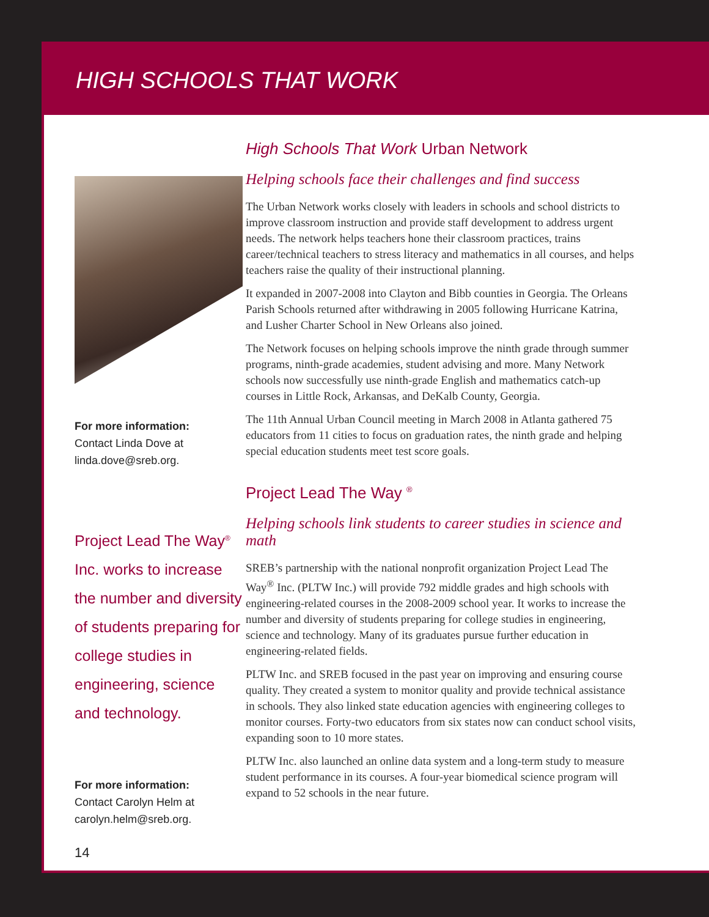HIGH SCHOOLS THAT WORK
For more information:
Contact Linda Dove at
linda.dove@sreb.org.
Project Lead The Way<sup>®</sup> Inc. works to increase the number and diversity of students preparing for college studies in engineering, science and technology.
For more information:
Contact Carolyn Helm at
carolyn.helm@sreb.org.
14
High Schools That Work Urban Network
Helping schools face their challenges and find success
The Urban Network works closely with leaders in schools and school districts to improve classroom instruction and provide staff development to address urgent needs. The network helps teachers hone their classroom practices, trains career/technical teachers to stress literacy and mathematics in all courses, and helps teachers raise the quality of their instructional planning.
It expanded in 2007-2008 into Clayton and Bibb counties in Georgia. The Orleans Parish Schools returned after withdrawing in 2005 following Hurricane Katrina, and Lusher Charter School in New Orleans also joined.
The Network focuses on helping schools improve the ninth grade through summer programs, ninth-grade academies, student advising and more. Many Network schools now successfully use ninth-grade English and mathematics catch-up courses in Little Rock, Arkansas, and DeKalb County, Georgia.
The 11th Annual Urban Council meeting in March 2008 in Atlanta gathered 75 educators from 11 cities to focus on graduation rates, the ninth grade and helping special education students meet test score goals.
Project Lead The Way <sup>®</sup>
Helping schools link students to career studies in science and math
SREB’s partnership with the national nonprofit organization Project Lead The Way<sup>®</sup> Inc. (PLTW Inc.) will provide 792 middle grades and high schools with engineering-related courses in the 2008-2009 school year. It works to increase the number and diversity of students preparing for college studies in engineering, science and technology. Many of its graduates pursue further education in engineering-related fields.
PLTW Inc. and SREB focused in the past year on improving and ensuring course quality. They created a system to monitor quality and provide technical assistance in schools. They also linked state education agencies with engineering colleges to monitor courses. Forty-two educators from six states now can conduct school visits, expanding soon to 10 more states.
PLTW Inc. also launched an online data system and a long-term study to measure student performance in its courses. A four-year biomedical science program will expand to 52 schools in the near future.